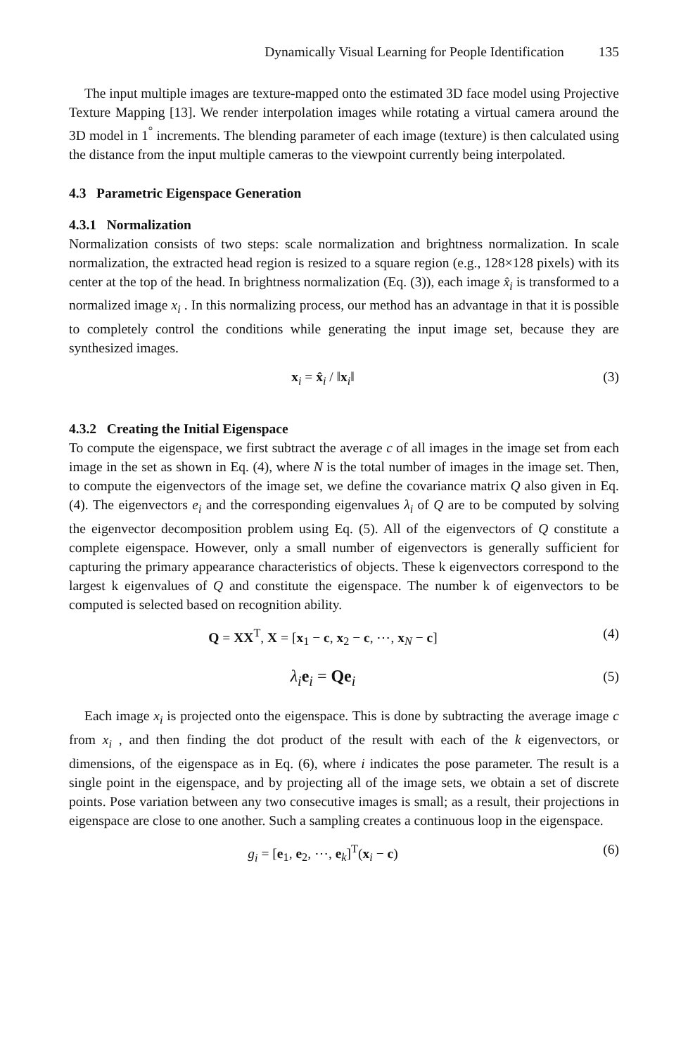Dynamically Visual Learning for People Identification 135
The input multiple images are texture-mapped onto the estimated 3D face model using Projective Texture Mapping [13]. We render interpolation images while rotating a virtual camera around the 3D model in 1<sup>°</sup> increments. The blending parameter of each image (texture) is then calculated using the distance from the input multiple cameras to the viewpoint currently being interpolated.
4.3 Parametric Eigenspace Generation
4.3.1 Normalization
Normalization consists of two steps: scale normalization and brightness normalization. In scale normalization, the extracted head region is resized to a square region (e.g., 128×128 pixels) with its center at the top of the head. In brightness normalization (Eq. (3)), each image x̂<sub>i</sub> is transformed to a normalized image x<sub>i</sub> . In this normalizing process, our method has an advantage in that it is possible to completely control the conditions while generating the input image set, because they are synthesized images.
x<sub>i</sub> = x̂<sub>i</sub> / ‖x<sub>i</sub>‖ (3)
4.3.2 Creating the Initial Eigenspace
To compute the eigenspace, we first subtract the average c of all images in the image set from each image in the set as shown in Eq. (4), where N is the total number of images in the image set. Then, to compute the eigenvectors of the image set, we define the covariance matrix Q also given in Eq. (4). The eigenvectors e<sub>i</sub> and the corresponding eigenvalues λ<sub>i</sub> of Q are to be computed by solving the eigenvector decomposition problem using Eq. (5). All of the eigenvectors of Q constitute a complete eigenspace. However, only a small number of eigenvectors is generally sufficient for capturing the primary appearance characteristics of objects. These k eigenvectors correspond to the largest k eigenvalues of Q and constitute the eigenspace. The number k of eigenvectors to be computed is selected based on recognition ability.
Q = XX<sup>T</sup>, X = [x<sub>1</sub> − c, x<sub>2</sub> − c, ⋯, x<sub>N</sub> − c]
(4)
λ<sub>i</sub> e<sub>i</sub> = Qe<sub>i</sub>
(5)
Each image x<sub>i</sub> is projected onto the eigenspace. This is done by subtracting the average image c from x<sub>i</sub> , and then finding the dot product of the result with each of the k eigenvectors, or dimensions, of the eigenspace as in Eq. (6), where i indicates the pose parameter. The result is a single point in the eigenspace, and by projecting all of the image sets, we obtain a set of discrete points. Pose variation between any two consecutive images is small; as a result, their projections in eigenspace are close to one another. Such a sampling creates a continuous loop in the eigenspace.
g<sub>i</sub> = [e<sub>1</sub>, e<sub>2</sub>, ⋯, e<sub>k</sub>]<sup>T</sup>(x<sub>i</sub> − c) (6)